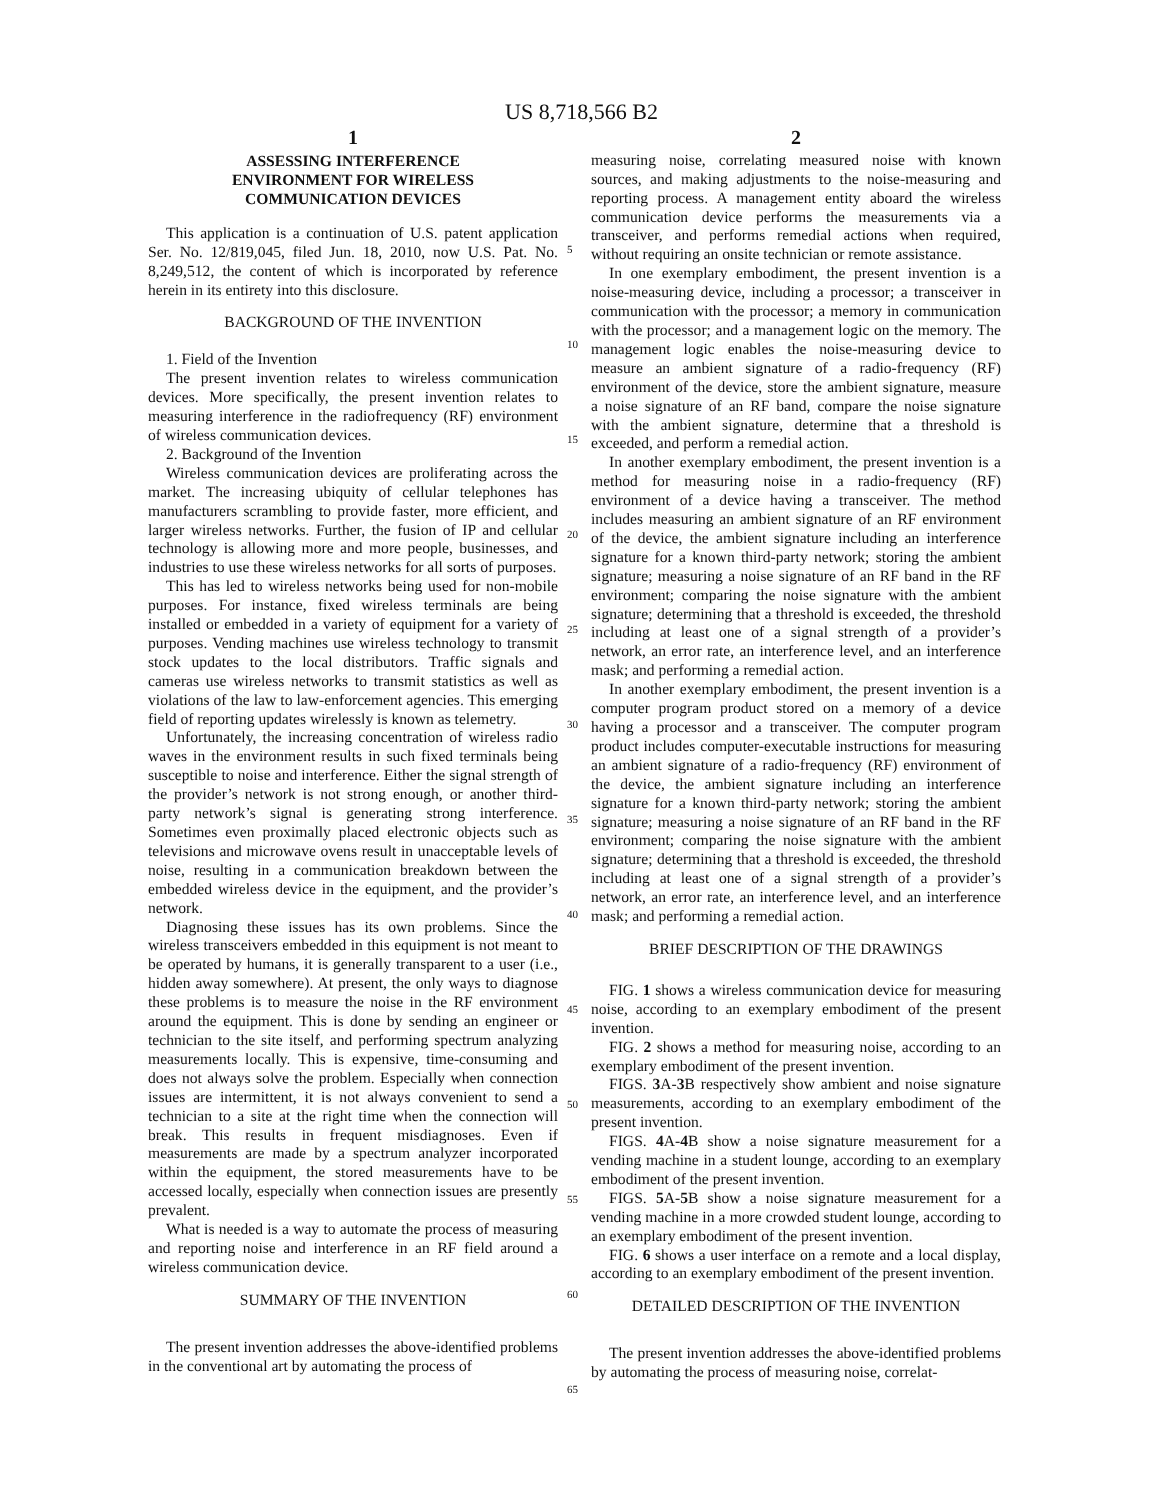US 8,718,566 B2
1
ASSESSING INTERFERENCE
ENVIRONMENT FOR WIRELESS
COMMUNICATION DEVICES
This application is a continuation of U.S. patent application Ser. No. 12/819,045, filed Jun. 18, 2010, now U.S. Pat. No. 8,249,512, the content of which is incorporated by reference herein in its entirety into this disclosure.
BACKGROUND OF THE INVENTION
1. Field of the Invention
The present invention relates to wireless communication devices. More specifically, the present invention relates to measuring interference in the radiofrequency (RF) environment of wireless communication devices.
2. Background of the Invention
Wireless communication devices are proliferating across the market. The increasing ubiquity of cellular telephones has manufacturers scrambling to provide faster, more efficient, and larger wireless networks. Further, the fusion of IP and cellular technology is allowing more and more people, businesses, and industries to use these wireless networks for all sorts of purposes.
This has led to wireless networks being used for non-mobile purposes. For instance, fixed wireless terminals are being installed or embedded in a variety of equipment for a variety of purposes. Vending machines use wireless technology to transmit stock updates to the local distributors. Traffic signals and cameras use wireless networks to transmit statistics as well as violations of the law to law-enforcement agencies. This emerging field of reporting updates wirelessly is known as telemetry.
Unfortunately, the increasing concentration of wireless radio waves in the environment results in such fixed terminals being susceptible to noise and interference. Either the signal strength of the provider’s network is not strong enough, or another third-party network’s signal is generating strong interference. Sometimes even proximally placed electronic objects such as televisions and microwave ovens result in unacceptable levels of noise, resulting in a communication breakdown between the embedded wireless device in the equipment, and the provider’s network.
Diagnosing these issues has its own problems. Since the wireless transceivers embedded in this equipment is not meant to be operated by humans, it is generally transparent to a user (i.e., hidden away somewhere). At present, the only ways to diagnose these problems is to measure the noise in the RF environment around the equipment. This is done by sending an engineer or technician to the site itself, and performing spectrum analyzing measurements locally. This is expensive, time-consuming and does not always solve the problem. Especially when connection issues are intermittent, it is not always convenient to send a technician to a site at the right time when the connection will break. This results in frequent misdiagnoses. Even if measurements are made by a spectrum analyzer incorporated within the equipment, the stored measurements have to be accessed locally, especially when connection issues are presently prevalent.
What is needed is a way to automate the process of measuring and reporting noise and interference in an RF field around a wireless communication device.
SUMMARY OF THE INVENTION
The present invention addresses the above-identified problems in the conventional art by automating the process of
2
measuring noise, correlating measured noise with known sources, and making adjustments to the noise-measuring and reporting process. A management entity aboard the wireless communication device performs the measurements via a transceiver, and performs remedial actions when required, without requiring an onsite technician or remote assistance.
In one exemplary embodiment, the present invention is a noise-measuring device, including a processor; a transceiver in communication with the processor; a memory in communication with the processor; and a management logic on the memory. The management logic enables the noise-measuring device to measure an ambient signature of a radio-frequency (RF) environment of the device, store the ambient signature, measure a noise signature of an RF band, compare the noise signature with the ambient signature, determine that a threshold is exceeded, and perform a remedial action.
In another exemplary embodiment, the present invention is a method for measuring noise in a radio-frequency (RF) environment of a device having a transceiver. The method includes measuring an ambient signature of an RF environment of the device, the ambient signature including an interference signature for a known third-party network; storing the ambient signature; measuring a noise signature of an RF band in the RF environment; comparing the noise signature with the ambient signature; determining that a threshold is exceeded, the threshold including at least one of a signal strength of a provider’s network, an error rate, an interference level, and an interference mask; and performing a remedial action.
In another exemplary embodiment, the present invention is a computer program product stored on a memory of a device having a processor and a transceiver. The computer program product includes computer-executable instructions for measuring an ambient signature of a radio-frequency (RF) environment of the device, the ambient signature including an interference signature for a known third-party network; storing the ambient signature; measuring a noise signature of an RF band in the RF environment; comparing the noise signature with the ambient signature; determining that a threshold is exceeded, the threshold including at least one of a signal strength of a provider’s network, an error rate, an interference level, and an interference mask; and performing a remedial action.
BRIEF DESCRIPTION OF THE DRAWINGS
FIG. 1 shows a wireless communication device for measuring noise, according to an exemplary embodiment of the present invention.
FIG. 2 shows a method for measuring noise, according to an exemplary embodiment of the present invention.
FIGS. 3 A-3 B respectively show ambient and noise signature measurements, according to an exemplary embodiment of the present invention.
FIGS. 4 A-4 B show a noise signature measurement for a vending machine in a student lounge, according to an exemplary embodiment of the present invention.
FIGS. 5 A-5 B show a noise signature measurement for a vending machine in a more crowded student lounge, according to an exemplary embodiment of the present invention.
FIG. 6 shows a user interface on a remote and a local display, according to an exemplary embodiment of the present invention.
DETAILED DESCRIPTION OF THE INVENTION
The present invention addresses the above-identified problems by automating the process of measuring noise, correlat-
5
10
15
20
25
30
35
40
45
50
55
60
65